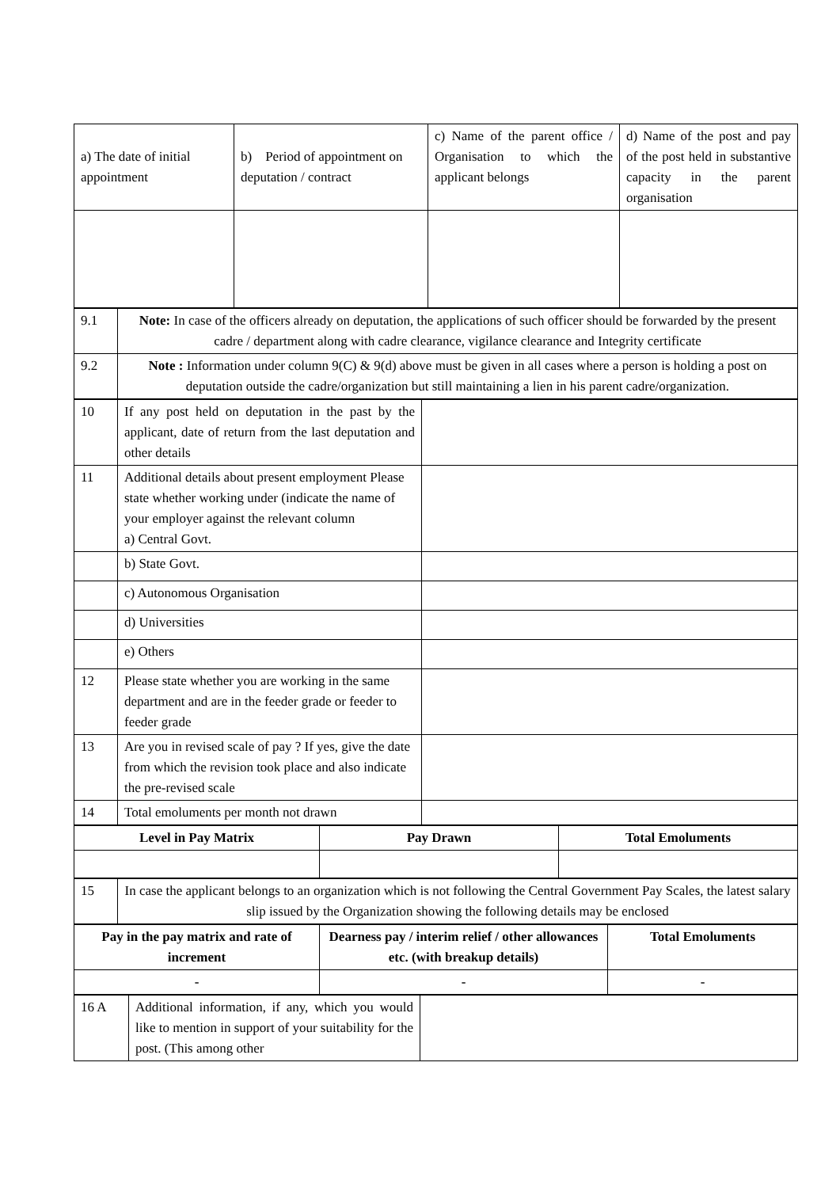| a) The date of initial appointment | b) Period of appointment on deputation / contract | c) Name of the parent office / Organisation to which the applicant belongs | d) Name of the post and pay of the post held in substantive capacity in the parent organisation |
| 9.1 | Note: In case of the officers already on deputation, the applications of such officer should be forwarded by the present cadre / department along with cadre clearance, vigilance clearance and Integrity certificate |
| 9.2 | Note : Information under column 9(C) & 9(d) above must be given in all cases where a person is holding a post on deputation outside the cadre/organization but still maintaining a lien in his parent cadre/organization. |
| 10 | If any post held on deputation in the past by the applicant, date of return from the last deputation and other details | |
| 11 | Additional details about present employment Please state whether working under (indicate the name of your employer against the relevant column a) Central Govt. | |
| | b) State Govt. | |
| | c) Autonomous Organisation | |
| | d) Universities | |
| | e) Others | |
| 12 | Please state whether you are working in the same department and are in the feeder grade or feeder to feeder grade | |
| 13 | Are you in revised scale of pay ? If yes, give the date from which the revision took place and also indicate the pre-revised scale | |
| 14 | Total emoluments per month not drawn | |
| Level in Pay Matrix | Pay Drawn | Total Emoluments |
| --- | --- | --- |
| 15 | In case the applicant belongs to an organization which is not following the Central Government Pay Scales, the latest salary slip issued by the Organization showing the following details may be enclosed |
| Pay in the pay matrix and rate of increment | Dearness pay / interim relief / other allowances etc. (with breakup details) | Total Emoluments |
| --- | --- | --- |
| - | - | - |
| 16 A | Additional information, if any, which you would like to mention in support of your suitability for the post. (This among other | |